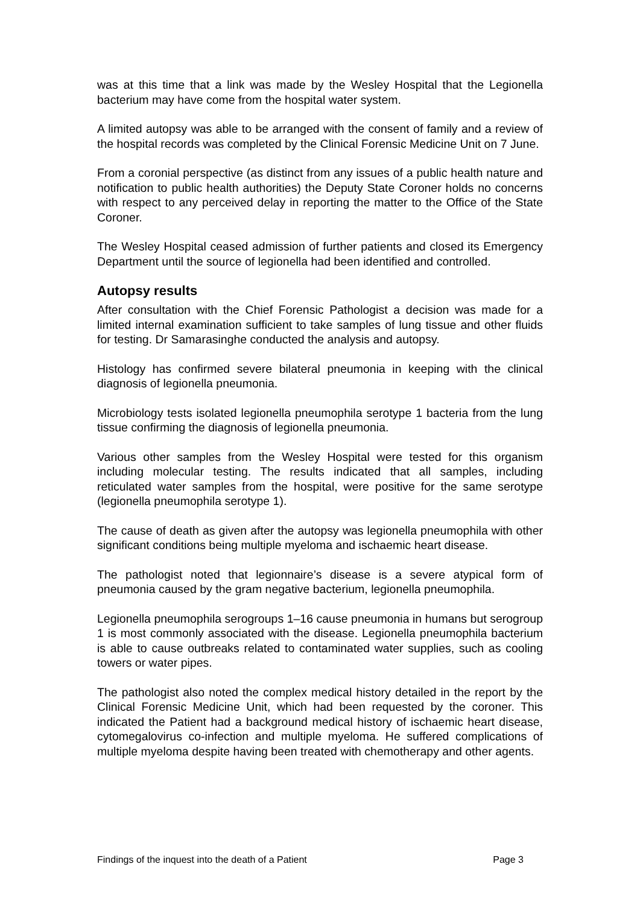was at this time that a link was made by the Wesley Hospital that the Legionella bacterium may have come from the hospital water system.
A limited autopsy was able to be arranged with the consent of family and a review of the hospital records was completed by the Clinical Forensic Medicine Unit on 7 June.
From a coronial perspective (as distinct from any issues of a public health nature and notification to public health authorities) the Deputy State Coroner holds no concerns with respect to any perceived delay in reporting the matter to the Office of the State Coroner.
The Wesley Hospital ceased admission of further patients and closed its Emergency Department until the source of legionella had been identified and controlled.
Autopsy results
After consultation with the Chief Forensic Pathologist a decision was made for a limited internal examination sufficient to take samples of lung tissue and other fluids for testing. Dr Samarasinghe conducted the analysis and autopsy.
Histology has confirmed severe bilateral pneumonia in keeping with the clinical diagnosis of legionella pneumonia.
Microbiology tests isolated legionella pneumophila serotype 1 bacteria from the lung tissue confirming the diagnosis of legionella pneumonia.
Various other samples from the Wesley Hospital were tested for this organism including molecular testing. The results indicated that all samples, including reticulated water samples from the hospital, were positive for the same serotype (legionella pneumophila serotype 1).
The cause of death as given after the autopsy was legionella pneumophila with other significant conditions being multiple myeloma and ischaemic heart disease.
The pathologist noted that legionnaire’s disease is a severe atypical form of pneumonia caused by the gram negative bacterium, legionella pneumophila.
Legionella pneumophila serogroups 1–16 cause pneumonia in humans but serogroup 1 is most commonly associated with the disease. Legionella pneumophila bacterium is able to cause outbreaks related to contaminated water supplies, such as cooling towers or water pipes.
The pathologist also noted the complex medical history detailed in the report by the Clinical Forensic Medicine Unit, which had been requested by the coroner. This indicated the Patient had a background medical history of ischaemic heart disease, cytomegalovirus co-infection and multiple myeloma. He suffered complications of multiple myeloma despite having been treated with chemotherapy and other agents.
Findings of the inquest into the death of a Patient Page 3